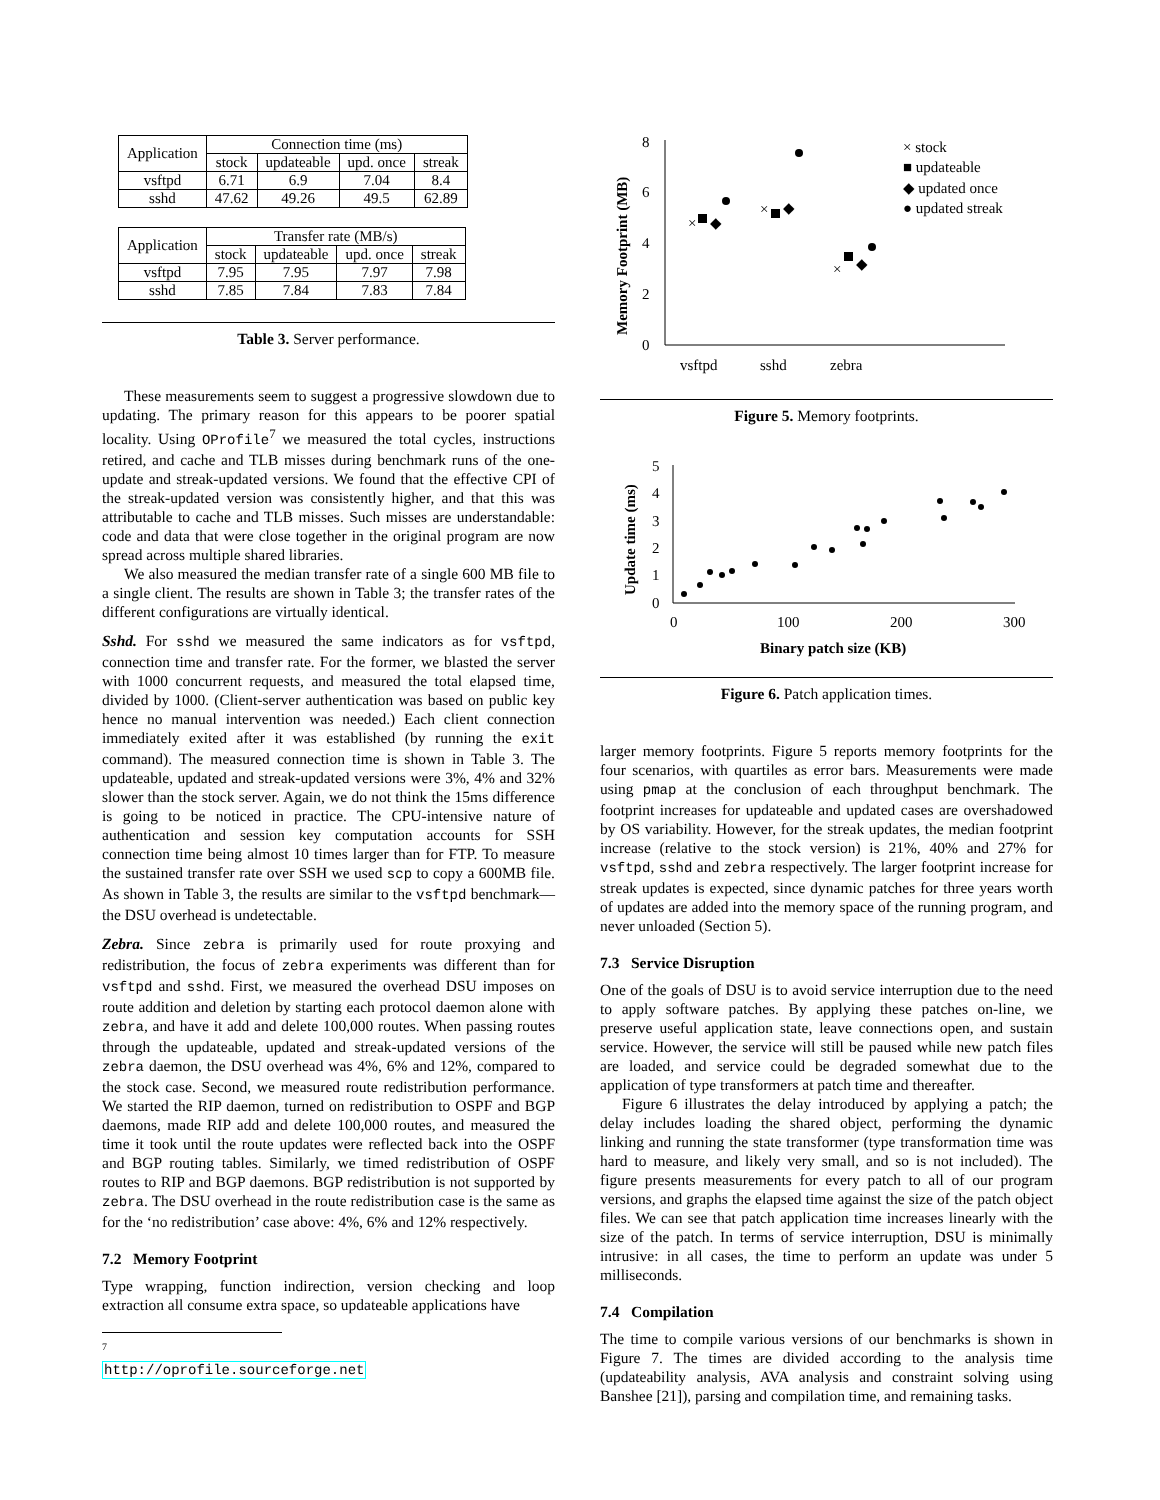| Application | Connection time (ms) | | | |
| --- | --- | --- | --- | --- |
| | stock | updateable | upd. once | streak |
| vsftpd | 6.71 | 6.9 | 7.04 | 8.4 |
| sshd | 47.62 | 49.26 | 49.5 | 62.89 |
| Application | Transfer rate (MB/s) | | | |
| --- | --- | --- | --- | --- |
| | stock | updateable | upd. once | streak |
| vsftpd | 7.95 | 7.95 | 7.97 | 7.98 |
| sshd | 7.85 | 7.84 | 7.83 | 7.84 |
Table 3. Server performance.
These measurements seem to suggest a progressive slowdown due to updating. The primary reason for this appears to be poorer spatial locality. Using OProfile<sup>7</sup> we measured the total cycles, instructions retired, and cache and TLB misses during benchmark runs of the one-update and streak-updated versions. We found that the effective CPI of the streak-updated version was consistently higher, and that this was attributable to cache and TLB misses. Such misses are understandable: code and data that were close together in the original program are now spread across multiple shared libraries.
We also measured the median transfer rate of a single 600 MB file to a single client. The results are shown in Table 3; the transfer rates of the different configurations are virtually identical.
Sshd. For sshd we measured the same indicators as for vsftpd, connection time and transfer rate. For the former, we blasted the server with 1000 concurrent requests, and measured the total elapsed time, divided by 1000. (Client-server authentication was based on public key hence no manual intervention was needed.) Each client connection immediately exited after it was established (by running the exit command). The measured connection time is shown in Table 3. The updateable, updated and streak-updated versions were 3%, 4% and 32% slower than the stock server. Again, we do not think the 15ms difference is going to be noticed in practice. The CPU-intensive nature of authentication and session key computation accounts for SSH connection time being almost 10 times larger than for FTP. To measure the sustained transfer rate over SSH we used scp to copy a 600MB file. As shown in Table 3, the results are similar to the vsftpd benchmark—the DSU overhead is undetectable.
Zebra. Since zebra is primarily used for route proxying and redistribution, the focus of zebra experiments was different than for vsftpd and sshd. First, we measured the overhead DSU imposes on route addition and deletion by starting each protocol daemon alone with zebra, and have it add and delete 100,000 routes. When passing routes through the updateable, updated and streak-updated versions of the zebra daemon, the DSU overhead was 4%, 6% and 12%, compared to the stock case. Second, we measured route redistribution performance. We started the RIP daemon, turned on redistribution to OSPF and BGP daemons, made RIP add and delete 100,000 routes, and measured the time it took until the route updates were reflected back into the OSPF and BGP routing tables. Similarly, we timed redistribution of OSPF routes to RIP and BGP daemons. BGP redistribution is not supported by zebra. The DSU overhead in the route redistribution case is the same as for the ‘no redistribution’ case above: 4%, 6% and 12% respectively.
7.2 Memory Footprint
Type wrapping, function indirection, version checking and loop extraction all consume extra space, so updateable applications have
<sup>7</sup> http://oprofile.sourceforge.net
Memory Footprint (MB)
0
2
4
6
8
vsftpd
sshd
zebra
×
×
×
◆
◆
◆
× stock
■ updateable
◆ updated once
● updated streak
Figure 5. Memory footprints.
Update time (ms)
0
1
2
3
4
5
0
100
200
300
Binary patch size (KB)
Figure 6. Patch application times.
larger memory footprints. Figure 5 reports memory footprints for the four scenarios, with quartiles as error bars. Measurements were made using pmap at the conclusion of each throughput benchmark. The footprint increases for updateable and updated cases are overshadowed by OS variability. However, for the streak updates, the median footprint increase (relative to the stock version) is 21%, 40% and 27% for vsftpd, sshd and zebra respectively. The larger footprint increase for streak updates is expected, since dynamic patches for three years worth of updates are added into the memory space of the running program, and never unloaded (Section 5).
7.3 Service Disruption
One of the goals of DSU is to avoid service interruption due to the need to apply software patches. By applying these patches on-line, we preserve useful application state, leave connections open, and sustain service. However, the service will still be paused while new patch files are loaded, and service could be degraded somewhat due to the application of type transformers at patch time and thereafter.
Figure 6 illustrates the delay introduced by applying a patch; the delay includes loading the shared object, performing the dynamic linking and running the state transformer (type transformation time was hard to measure, and likely very small, and so is not included). The figure presents measurements for every patch to all of our program versions, and graphs the elapsed time against the size of the patch object files. We can see that patch application time increases linearly with the size of the patch. In terms of service interruption, DSU is minimally intrusive: in all cases, the time to perform an update was under 5 milliseconds.
7.4 Compilation
The time to compile various versions of our benchmarks is shown in Figure 7. The times are divided according to the analysis time (updateability analysis, AVA analysis and constraint solving using Banshee [21]), parsing and compilation time, and remaining tasks.